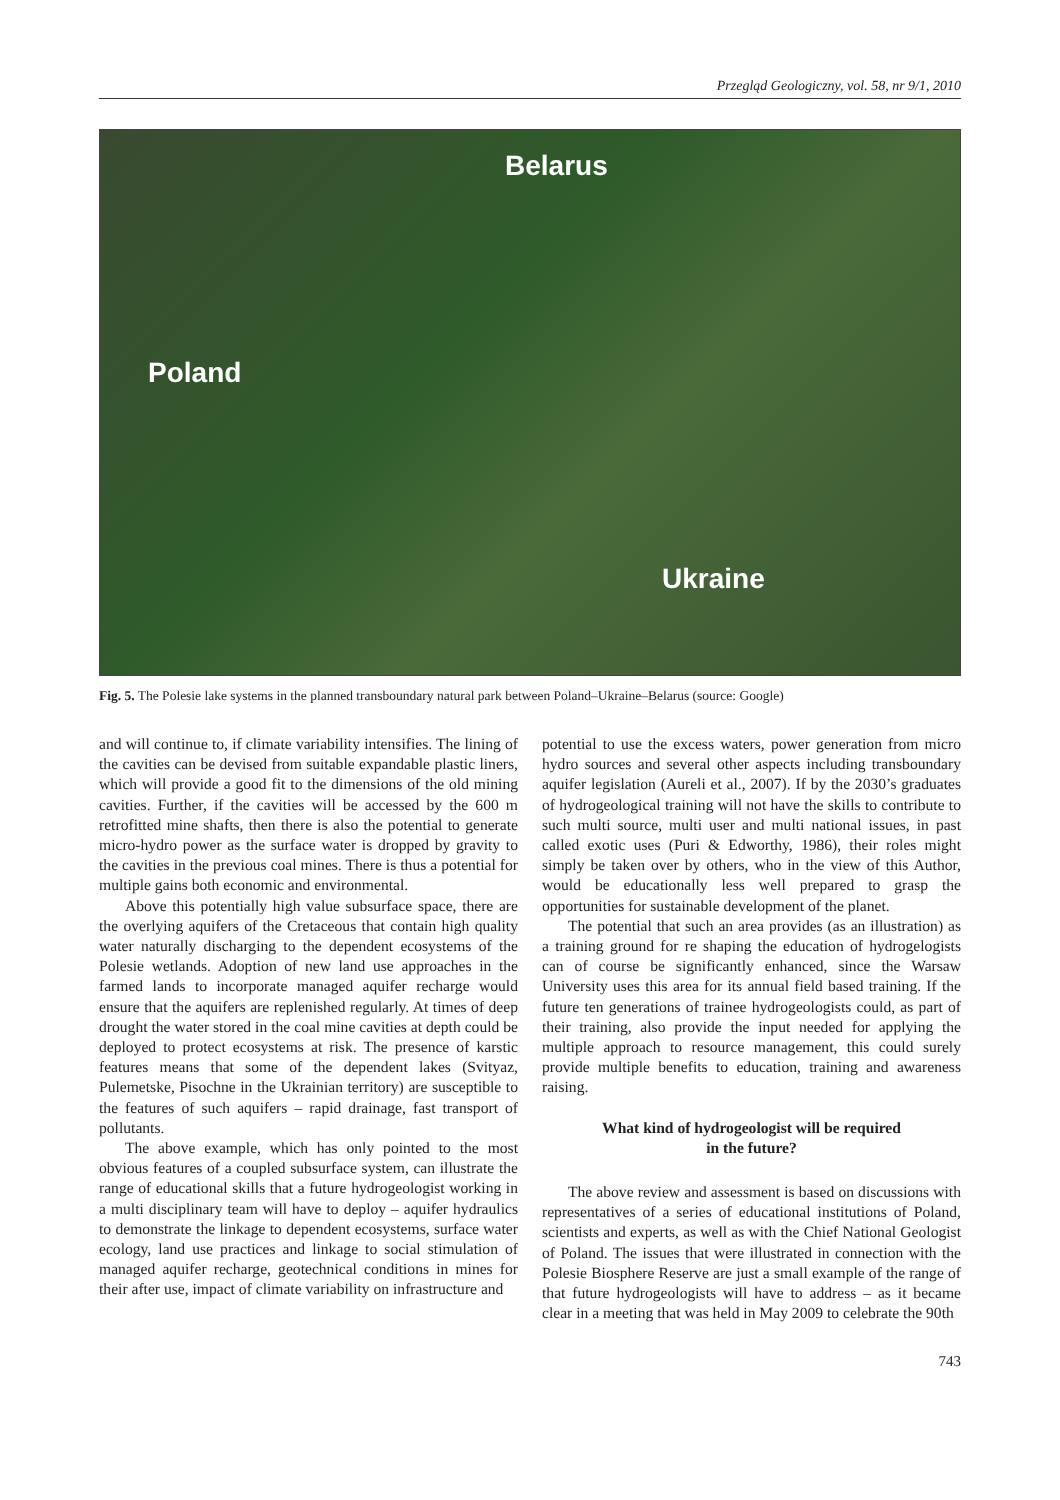Przegląd Geologiczny, vol. 58, nr 9/1, 2010
Belarus
Poland
Ukraine
Fig. 5. The Polesie lake systems in the planned transboundary natural park between Poland–Ukraine–Belarus (source: Google)
and will continue to, if climate variability intensifies. The lining of the cavities can be devised from suitable expandable plastic liners, which will provide a good fit to the dimensions of the old mining cavities. Further, if the cavities will be accessed by the 600 m retrofitted mine shafts, then there is also the potential to generate micro-hydro power as the surface water is dropped by gravity to the cavities in the previous coal mines. There is thus a potential for multiple gains both economic and environmental.
Above this potentially high value subsurface space, there are the overlying aquifers of the Cretaceous that contain high quality water naturally discharging to the dependent ecosystems of the Polesie wetlands. Adoption of new land use approaches in the farmed lands to incorporate managed aquifer recharge would ensure that the aquifers are replenished regularly. At times of deep drought the water stored in the coal mine cavities at depth could be deployed to protect ecosystems at risk. The presence of karstic features means that some of the dependent lakes (Svityaz, Pulemetske, Pisochne in the Ukrainian territory) are susceptible to the features of such aquifers – rapid drainage, fast transport of pollutants.
The above example, which has only pointed to the most obvious features of a coupled subsurface system, can illustrate the range of educational skills that a future hydrogeologist working in a multi disciplinary team will have to deploy – aquifer hydraulics to demonstrate the linkage to dependent ecosystems, surface water ecology, land use practices and linkage to social stimulation of managed aquifer recharge, geotechnical conditions in mines for their after use, impact of climate variability on infrastructure and
potential to use the excess waters, power generation from micro hydro sources and several other aspects including transboundary aquifer legislation (Aureli et al., 2007). If by the 2030’s graduates of hydrogeological training will not have the skills to contribute to such multi source, multi user and multi national issues, in past called exotic uses (Puri & Edworthy, 1986), their roles might simply be taken over by others, who in the view of this Author, would be educationally less well prepared to grasp the opportunities for sustainable development of the planet.
The potential that such an area provides (as an illustration) as a training ground for re shaping the education of hydrogelogists can of course be significantly enhanced, since the Warsaw University uses this area for its annual field based training. If the future ten generations of trainee hydrogeologists could, as part of their training, also provide the input needed for applying the multiple approach to resource management, this could surely provide multiple benefits to education, training and awareness raising.
What kind of hydrogeologist will be required
in the future?
The above review and assessment is based on discussions with representatives of a series of educational institutions of Poland, scientists and experts, as well as with the Chief National Geologist of Poland. The issues that were illustrated in connection with the Polesie Biosphere Reserve are just a small example of the range of that future hydrogeologists will have to address – as it became clear in a meeting that was held in May 2009 to celebrate the 90th
743